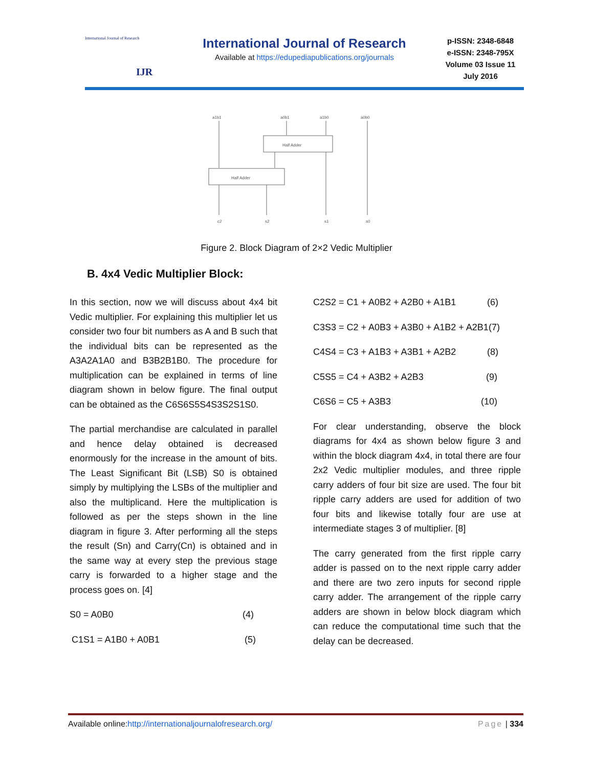International Journal of Research
IJR
International Journal of Research
Available at https://edupediapublications.org/journals
p-ISSN: 2348-6848
e-ISSN: 2348-795X
Volume 03 Issue 11
July 2016
a1b1
a0b1
a1b0
a0b0
Half Adder
Half Adder
c2
s2
s1
s0
Figure 2. Block Diagram of 2×2 Vedic Multiplier
B. 4x4 Vedic Multiplier Block:
In this section, now we will discuss about 4x4 bit Vedic multiplier. For explaining this multiplier let us consider two four bit numbers as A and B such that the individual bits can be represented as the A3A2A1A0 and B3B2B1B0. The procedure for multiplication can be explained in terms of line diagram shown in below figure. The final output can be obtained as the C6S6S5S4S3S2S1S0.
The partial merchandise are calculated in parallel and hence delay obtained is decreased enormously for the increase in the amount of bits. The Least Significant Bit (LSB) S0 is obtained simply by multiplying the LSBs of the multiplier and also the multiplicand. Here the multiplication is followed as per the steps shown in the line diagram in figure 3. After performing all the steps the result (Sn) and Carry(Cn) is obtained and in the same way at every step the previous stage carry is forwarded to a higher stage and the process goes on. [4]
S0 = A0B0 (4)
C1S1 = A1B0 + A0B1 (5)
C2S2 = C1 + A0B2 + A2B0 + A1B1 (6)
C3S3 = C2 + A0B3 + A3B0 + A1B2 + A2B1 (7)
C4S4 = C3 + A1B3 + A3B1 + A2B2 (8)
C5S5 = C4 + A3B2 + A2B3 (9)
C6S6 = C5 + A3B3 (10)
For clear understanding, observe the block diagrams for 4x4 as shown below figure 3 and within the block diagram 4x4, in total there are four 2x2 Vedic multiplier modules, and three ripple carry adders of four bit size are used. The four bit ripple carry adders are used for addition of two four bits and likewise totally four are use at intermediate stages 3 of multiplier. [8]
The carry generated from the first ripple carry adder is passed on to the next ripple carry adder and there are two zero inputs for second ripple carry adder. The arrangement of the ripple carry adders are shown in below block diagram which can reduce the computational time such that the delay can be decreased.
Available online:http://internationaljournalofresearch.org/ Page | 334